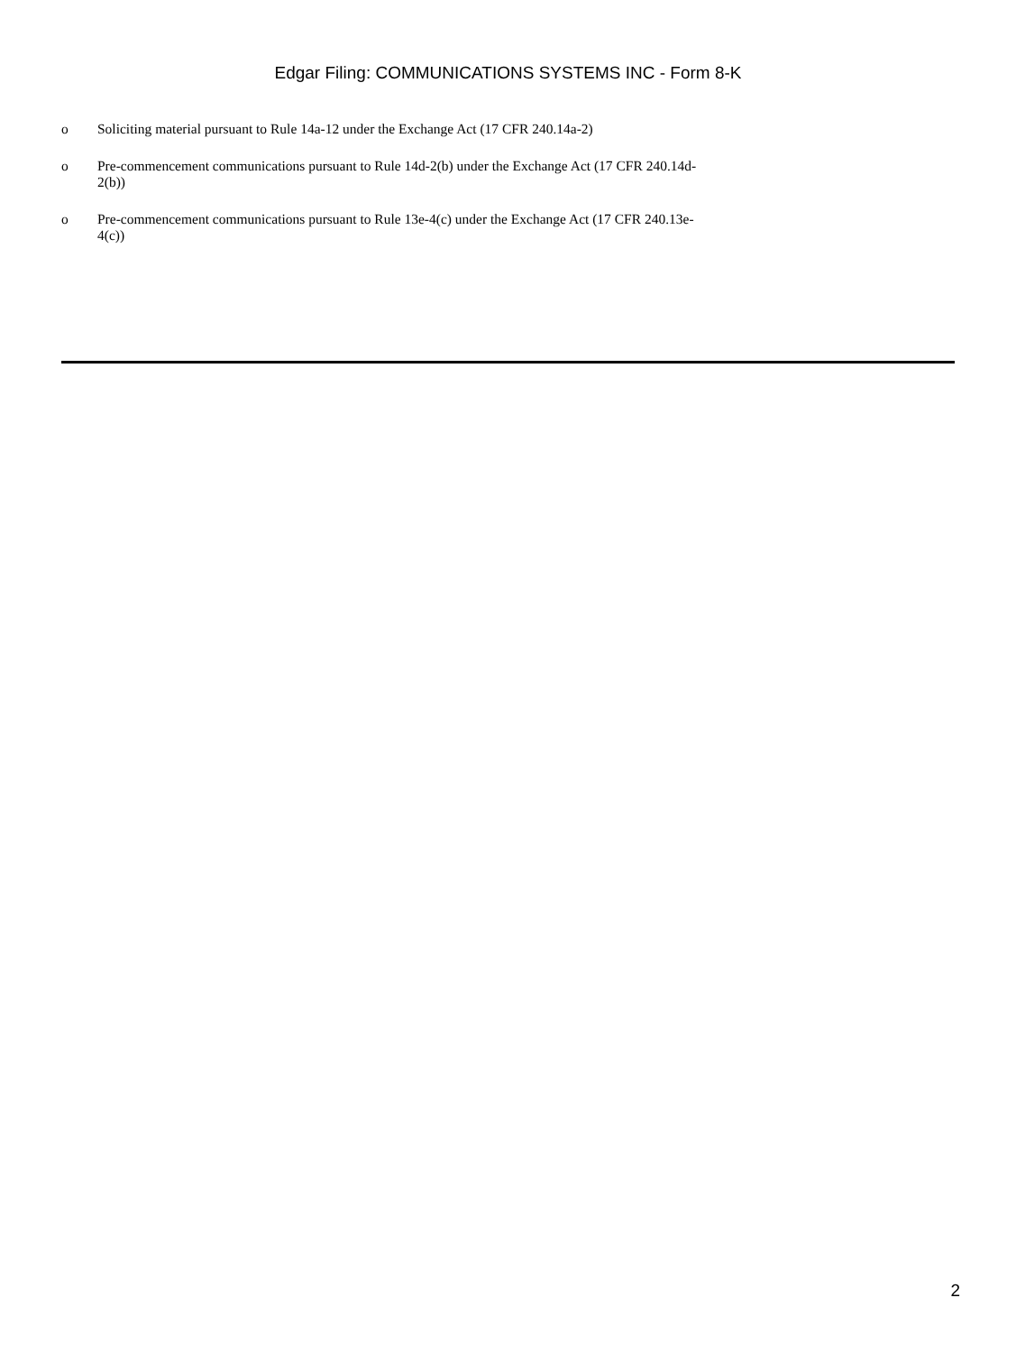Edgar Filing: COMMUNICATIONS SYSTEMS INC - Form 8-K
o Soliciting material pursuant to Rule 14a-12 under the Exchange Act (17 CFR 240.14a-2)
o Pre-commencement communications pursuant to Rule 14d-2(b) under the Exchange Act (17 CFR 240.14d-2(b))
o Pre-commencement communications pursuant to Rule 13e-4(c) under the Exchange Act (17 CFR 240.13e-4(c))
2